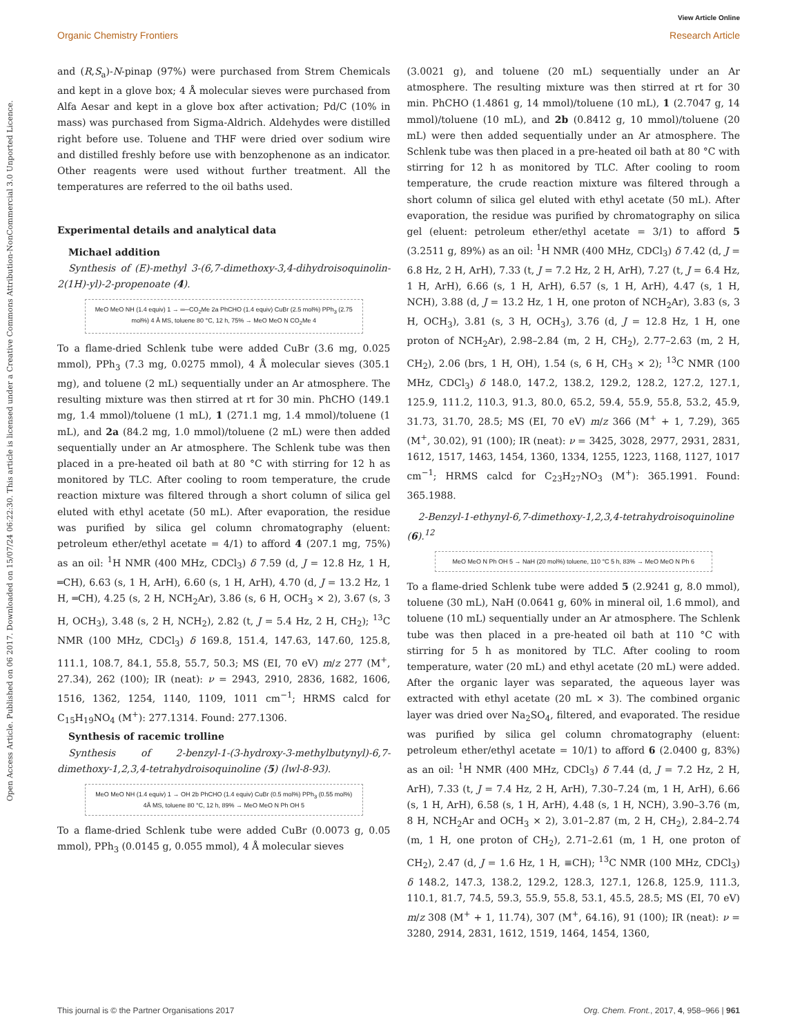Open Access Article. Published on 06 2017. Downloaded on 15/07/24 06:22:30. This article is licensed under a Creative Commons Attribution-NonCommercial 3.0 Unported Licence.
View Article Online
Organic Chemistry Frontiers Research Article
and (R,S<sub>a</sub>)-N-pinap (97%) were purchased from Strem Chemicals and kept in a glove box; 4 Å molecular sieves were purchased from Alfa Aesar and kept in a glove box after activation; Pd/C (10% in mass) was purchased from Sigma-Aldrich. Aldehydes were distilled right before use. Toluene and THF were dried over sodium wire and distilled freshly before use with benzophenone as an indicator. Other reagents were used without further treatment. All the temperatures are referred to the oil baths used.
Experimental details and analytical data
Michael addition
Synthesis of (E)-methyl 3-(6,7-dimethoxy-3,4-dihydroisoquinolin-2(1H)-yl)-2-propenoate (4).
MeO MeO NH (1.4 equiv) 1 → ═─CO<sub>2</sub>Me 2a PhCHO (1.4 equiv) CuBr (2.5 mol%) PPh<sub>3</sub> (2.75 mol%) 4 Å MS, toluene 80 °C, 12 h, 75% → MeO MeO N CO<sub>2</sub>Me 4
To a flame-dried Schlenk tube were added CuBr (3.6 mg, 0.025 mmol), PPh<sub>3</sub> (7.3 mg, 0.0275 mmol), 4 Å molecular sieves (305.1 mg), and toluene (2 mL) sequentially under an Ar atmosphere. The resulting mixture was then stirred at rt for 30 min. PhCHO (149.1 mg, 1.4 mmol)/toluene (1 mL), 1 (271.1 mg, 1.4 mmol)/toluene (1 mL), and 2a (84.2 mg, 1.0 mmol)/toluene (2 mL) were then added sequentially under an Ar atmosphere. The Schlenk tube was then placed in a pre-heated oil bath at 80 °C with stirring for 12 h as monitored by TLC. After cooling to room temperature, the crude reaction mixture was filtered through a short column of silica gel eluted with ethyl acetate (50 mL). After evaporation, the residue was purified by silica gel column chromatography (eluent: petroleum ether/ethyl acetate = 4/1) to afford 4 (207.1 mg, 75%) as an oil: <sup>1</sup>H NMR (400 MHz, CDCl<sub>3</sub>) δ 7.59 (d, J = 12.8 Hz, 1 H, ═CH), 6.63 (s, 1 H, ArH), 6.60 (s, 1 H, ArH), 4.70 (d, J = 13.2 Hz, 1 H, ═CH), 4.25 (s, 2 H, NCH<sub>2</sub>Ar), 3.86 (s, 6 H, OCH<sub>3</sub> × 2), 3.67 (s, 3 H, OCH<sub>3</sub>), 3.48 (s, 2 H, NCH<sub>2</sub>), 2.82 (t, J = 5.4 Hz, 2 H, CH<sub>2</sub>); <sup>13</sup>C NMR (100 MHz, CDCl<sub>3</sub>) δ 169.8, 151.4, 147.63, 147.60, 125.8, 111.1, 108.7, 84.1, 55.8, 55.7, 50.3; MS (EI, 70 eV) m/z 277 (M<sup>+</sup>, 27.34), 262 (100); IR (neat): ν = 2943, 2910, 2836, 1682, 1606, 1516, 1362, 1254, 1140, 1109, 1011 cm<sup>−1</sup>; HRMS calcd for C<sub>15</sub>H<sub>19</sub>NO<sub>4</sub> (M<sup>+</sup>): 277.1314. Found: 277.1306.
Synthesis of racemic trolline
Synthesis of 2-benzyl-1-(3-hydroxy-3-methylbutynyl)-6,7-dimethoxy-1,2,3,4-tetrahydroisoquinoline (5) (lwl-8-93).
MeO MeO NH (1.4 equiv) 1 → OH 2b PhCHO (1.4 equiv) CuBr (0.5 mol%) PPh<sub>3</sub> (0.55 mol%) 4Å MS, toluene 80 °C, 12 h, 89% → MeO MeO N Ph OH 5
To a flame-dried Schlenk tube were added CuBr (0.0073 g, 0.05 mmol), PPh<sub>3</sub> (0.0145 g, 0.055 mmol), 4 Å molecular sieves
(3.0021 g), and toluene (20 mL) sequentially under an Ar atmosphere. The resulting mixture was then stirred at rt for 30 min. PhCHO (1.4861 g, 14 mmol)/toluene (10 mL), 1 (2.7047 g, 14 mmol)/toluene (10 mL), and 2b (0.8412 g, 10 mmol)/toluene (20 mL) were then added sequentially under an Ar atmosphere. The Schlenk tube was then placed in a pre-heated oil bath at 80 °C with stirring for 12 h as monitored by TLC. After cooling to room temperature, the crude reaction mixture was filtered through a short column of silica gel eluted with ethyl acetate (50 mL). After evaporation, the residue was purified by chromatography on silica gel (eluent: petroleum ether/ethyl acetate = 3/1) to afford 5 (3.2511 g, 89%) as an oil: <sup>1</sup>H NMR (400 MHz, CDCl<sub>3</sub>) δ 7.42 (d, J = 6.8 Hz, 2 H, ArH), 7.33 (t, J = 7.2 Hz, 2 H, ArH), 7.27 (t, J = 6.4 Hz, 1 H, ArH), 6.66 (s, 1 H, ArH), 6.57 (s, 1 H, ArH), 4.47 (s, 1 H, NCH), 3.88 (d, J = 13.2 Hz, 1 H, one proton of NCH<sub>2</sub>Ar), 3.83 (s, 3 H, OCH<sub>3</sub>), 3.81 (s, 3 H, OCH<sub>3</sub>), 3.76 (d, J = 12.8 Hz, 1 H, one proton of NCH<sub>2</sub>Ar), 2.98–2.84 (m, 2 H, CH<sub>2</sub>), 2.77–2.63 (m, 2 H, CH<sub>2</sub>), 2.06 (brs, 1 H, OH), 1.54 (s, 6 H, CH<sub>3</sub> × 2); <sup>13</sup>C NMR (100 MHz, CDCl<sub>3</sub>) δ 148.0, 147.2, 138.2, 129.2, 128.2, 127.2, 127.1, 125.9, 111.2, 110.3, 91.3, 80.0, 65.2, 59.4, 55.9, 55.8, 53.2, 45.9, 31.73, 31.70, 28.5; MS (EI, 70 eV) m/z 366 (M<sup>+</sup> + 1, 7.29), 365 (M<sup>+</sup>, 30.02), 91 (100); IR (neat): ν = 3425, 3028, 2977, 2931, 2831, 1612, 1517, 1463, 1454, 1360, 1334, 1255, 1223, 1168, 1127, 1017 cm<sup>−1</sup>; HRMS calcd for C<sub>23</sub>H<sub>27</sub>NO<sub>3</sub> (M<sup>+</sup>): 365.1991. Found: 365.1988.
2-Benzyl-1-ethynyl-6,7-dimethoxy-1,2,3,4-tetrahydroisoquinoline (6).<sup>12</sup>
MeO MeO N Ph OH 5 → NaH (20 mol%) toluene, 110 °C 5 h, 83% → MeO MeO N Ph 6
To a flame-dried Schlenk tube were added 5 (2.9241 g, 8.0 mmol), toluene (30 mL), NaH (0.0641 g, 60% in mineral oil, 1.6 mmol), and toluene (10 mL) sequentially under an Ar atmosphere. The Schlenk tube was then placed in a pre-heated oil bath at 110 °C with stirring for 5 h as monitored by TLC. After cooling to room temperature, water (20 mL) and ethyl acetate (20 mL) were added. After the organic layer was separated, the aqueous layer was extracted with ethyl acetate (20 mL × 3). The combined organic layer was dried over Na<sub>2</sub>SO<sub>4</sub>, filtered, and evaporated. The residue was purified by silica gel column chromatography (eluent: petroleum ether/ethyl acetate = 10/1) to afford 6 (2.0400 g, 83%) as an oil: <sup>1</sup>H NMR (400 MHz, CDCl<sub>3</sub>) δ 7.44 (d, J = 7.2 Hz, 2 H, ArH), 7.33 (t, J = 7.4 Hz, 2 H, ArH), 7.30–7.24 (m, 1 H, ArH), 6.66 (s, 1 H, ArH), 6.58 (s, 1 H, ArH), 4.48 (s, 1 H, NCH), 3.90–3.76 (m, 8 H, NCH<sub>2</sub>Ar and OCH<sub>3</sub> × 2), 3.01–2.87 (m, 2 H, CH<sub>2</sub>), 2.84–2.74 (m, 1 H, one proton of CH<sub>2</sub>), 2.71–2.61 (m, 1 H, one proton of CH<sub>2</sub>), 2.47 (d, J = 1.6 Hz, 1 H, ≡CH); <sup>13</sup>C NMR (100 MHz, CDCl<sub>3</sub>) δ 148.2, 147.3, 138.2, 129.2, 128.3, 127.1, 126.8, 125.9, 111.3, 110.1, 81.7, 74.5, 59.3, 55.9, 55.8, 53.1, 45.5, 28.5; MS (EI, 70 eV) m/z 308 (M<sup>+</sup> + 1, 11.74), 307 (M<sup>+</sup>, 64.16), 91 (100); IR (neat): ν = 3280, 2914, 2831, 1612, 1519, 1464, 1454, 1360,
This journal is © the Partner Organisations 2017 Org. Chem. Front., 2017, 4, 958–966 | 961